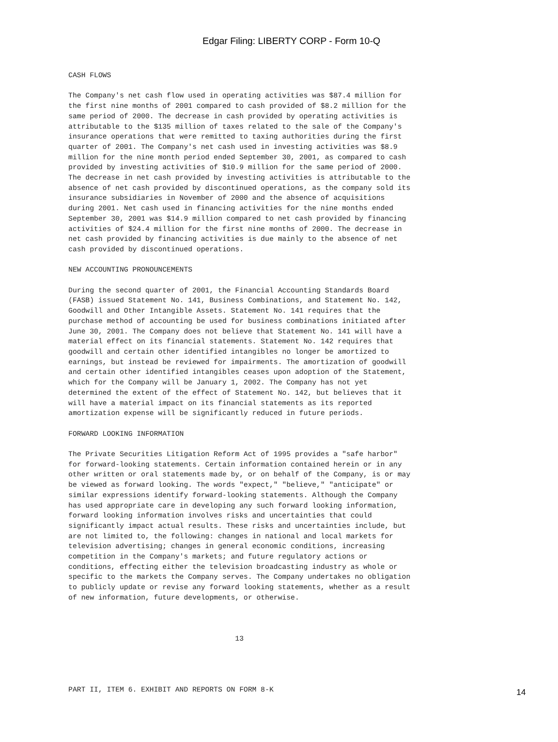Edgar Filing: LIBERTY CORP - Form 10-Q
CASH FLOWS

The Company's net cash flow used in operating activities was $87.4 million for
the first nine months of 2001 compared to cash provided of $8.2 million for the
same period of 2000. The decrease in cash provided by operating activities is
attributable to the $135 million of taxes related to the sale of the Company's
insurance operations that were remitted to taxing authorities during the first
quarter of 2001. The Company's net cash used in investing activities was $8.9
million for the nine month period ended September 30, 2001, as compared to cash
provided by investing activities of $10.9 million for the same period of 2000.
The decrease in net cash provided by investing activities is attributable to the
absence of net cash provided by discontinued operations, as the company sold its
insurance subsidiaries in November of 2000 and the absence of acquisitions
during 2001. Net cash used in financing activities for the nine months ended
September 30, 2001 was $14.9 million compared to net cash provided by financing
activities of $24.4 million for the first nine months of 2000. The decrease in
net cash provided by financing activities is due mainly to the absence of net
cash provided by discontinued operations.

NEW ACCOUNTING PRONOUNCEMENTS

During the second quarter of 2001, the Financial Accounting Standards Board
(FASB) issued Statement No. 141, Business Combinations, and Statement No. 142,
Goodwill and Other Intangible Assets. Statement No. 141 requires that the
purchase method of accounting be used for business combinations initiated after
June 30, 2001. The Company does not believe that Statement No. 141 will have a
material effect on its financial statements. Statement No. 142 requires that
goodwill and certain other identified intangibles no longer be amortized to
earnings, but instead be reviewed for impairments. The amortization of goodwill
and certain other identified intangibles ceases upon adoption of the Statement,
which for the Company will be January 1, 2002. The Company has not yet
determined the extent of the effect of Statement No. 142, but believes that it
will have a material impact on its financial statements as its reported
amortization expense will be significantly reduced in future periods.

FORWARD LOOKING INFORMATION

The Private Securities Litigation Reform Act of 1995 provides a "safe harbor"
for forward-looking statements. Certain information contained herein or in any
other written or oral statements made by, or on behalf of the Company, is or may
be viewed as forward looking. The words "expect," "believe," "anticipate" or
similar expressions identify forward-looking statements. Although the Company
has used appropriate care in developing any such forward looking information,
forward looking information involves risks and uncertainties that could
significantly impact actual results. These risks and uncertainties include, but
are not limited to, the following: changes in national and local markets for
television advertising; changes in general economic conditions, increasing
competition in the Company's markets; and future regulatory actions or
conditions, effecting either the television broadcasting industry as whole or
specific to the markets the Company serves. The Company undertakes no obligation
to publicly update or revise any forward looking statements, whether as a result
of new information, future developments, or otherwise.



                                       13




PART II, ITEM 6. EXHIBIT AND REPORTS ON FORM 8-K
14